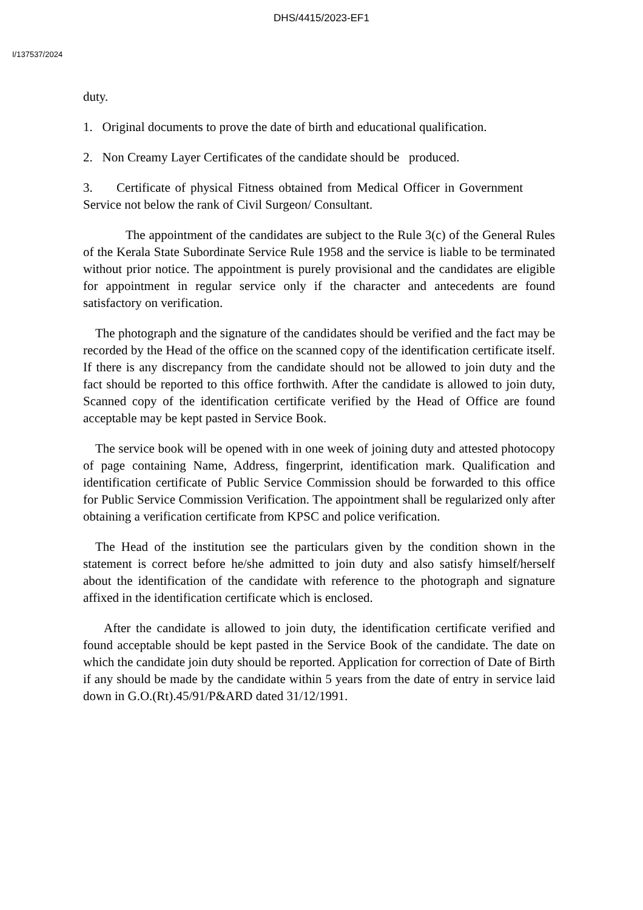DHS/4415/2023-EF1
I/137537/2024
duty.
1. Original documents to prove the date of birth and educational qualification.
2. Non Creamy Layer Certificates of the candidate should be produced.
3. Certificate of physical Fitness obtained from Medical Officer in Government Service not below the rank of Civil Surgeon/ Consultant.
The appointment of the candidates are subject to the Rule 3(c) of the General Rules of the Kerala State Subordinate Service Rule 1958 and the service is liable to be terminated without prior notice. The appointment is purely provisional and the candidates are eligible for appointment in regular service only if the character and antecedents are found satisfactory on verification.
The photograph and the signature of the candidates should be verified and the fact may be recorded by the Head of the office on the scanned copy of the identification certificate itself. If there is any discrepancy from the candidate should not be allowed to join duty and the fact should be reported to this office forthwith. After the candidate is allowed to join duty, Scanned copy of the identification certificate verified by the Head of Office are found acceptable may be kept pasted in Service Book.
The service book will be opened with in one week of joining duty and attested photocopy of page containing Name, Address, fingerprint, identification mark. Qualification and identification certificate of Public Service Commission should be forwarded to this office for Public Service Commission Verification. The appointment shall be regularized only after obtaining a verification certificate from KPSC and police verification.
The Head of the institution see the particulars given by the condition shown in the statement is correct before he/she admitted to join duty and also satisfy himself/herself about the identification of the candidate with reference to the photograph and signature affixed in the identification certificate which is enclosed.
After the candidate is allowed to join duty, the identification certificate verified and found acceptable should be kept pasted in the Service Book of the candidate. The date on which the candidate join duty should be reported. Application for correction of Date of Birth if any should be made by the candidate within 5 years from the date of entry in service laid down in G.O.(Rt).45/91/P&ARD dated 31/12/1991.